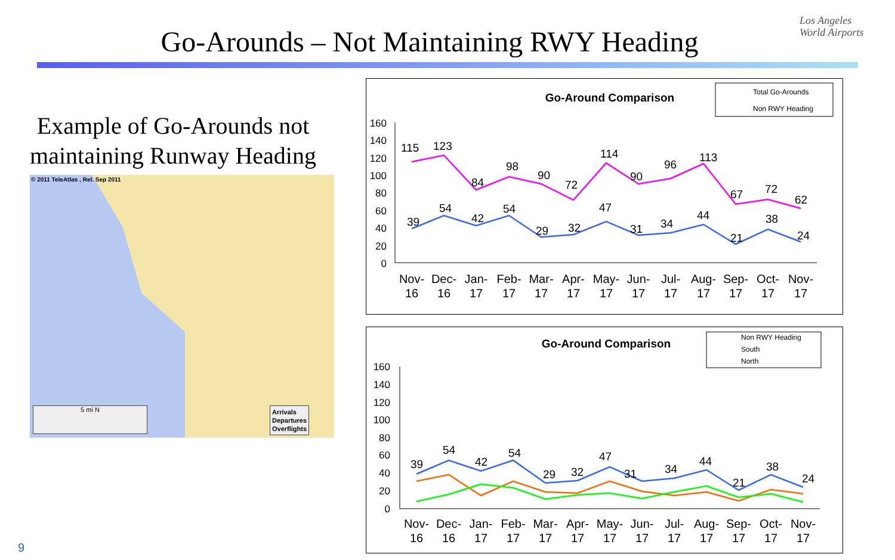Go-Arounds – Not Maintaining RWY Heading
Los Angeles
World Airports
Example of Go-Arounds not maintaining Runway Heading
© 2011 TeleAtlas , Rel. Sep 2011
5 mi N
Arrivals
Departures
Overflights
Go-Around Comparison
Total Go-Arounds
Non RWY Heading
160
140
120
100
80
60
40
20
0
115
123
84
98
90
72
114
90
96
113
67
72
62
39
54
42
54
29
32
47
31
34
44
21
38
24
Nov-
Dec-
Jan-
Feb-
Mar-
Apr-
May-
Jun-
Jul-
Aug-
Sep-
Oct-
Nov-
16
16
17
17
17
17
17
17
17
17
17
17
17
Go-Around Comparison
Non RWY Heading
South
North
160
140
120
100
80
60
40
20
0
39
54
42
54
29
32
47
31
34
44
21
38
24
Nov-
Dec-
Jan-
Feb-
Mar-
Apr-
May-
Jun-
Jul-
Aug-
Sep-
Oct-
Nov-
16
16
17
17
17
17
17
17
17
17
17
17
17
9